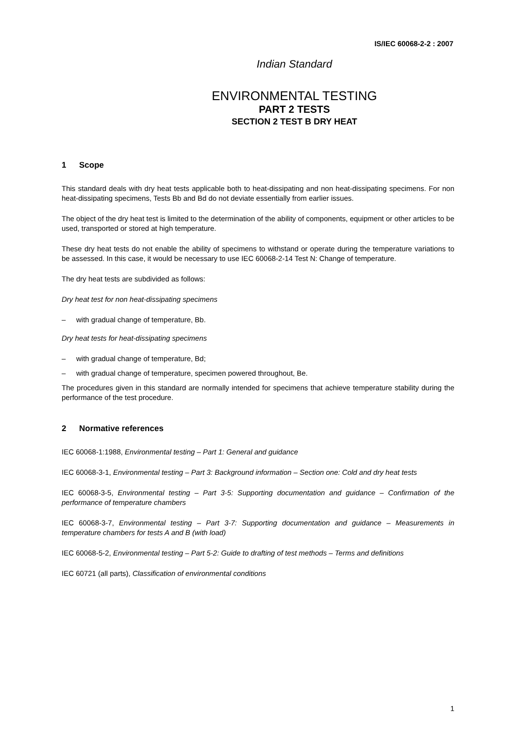IS/IEC 60068-2-2 : 2007
Indian Standard
ENVIRONMENTAL TESTING
PART 2 TESTS
SECTION 2 TEST B DRY HEAT
1 Scope
This standard deals with dry heat tests applicable both to heat-dissipating and non heat-dissipating specimens. For non heat-dissipating specimens, Tests Bb and Bd do not deviate essentially from earlier issues.
The object of the dry heat test is limited to the determination of the ability of components, equipment or other articles to be used, transported or stored at high temperature.
These dry heat tests do not enable the ability of specimens to withstand or operate during the temperature variations to be assessed. In this case, it would be necessary to use IEC 60068-2-14 Test N: Change of temperature.
The dry heat tests are subdivided as follows:
Dry heat test for non heat-dissipating specimens
– with gradual change of temperature, Bb.
Dry heat tests for heat-dissipating specimens
– with gradual change of temperature, Bd;
– with gradual change of temperature, specimen powered throughout, Be.
The procedures given in this standard are normally intended for specimens that achieve temperature stability during the performance of the test procedure.
2 Normative references
IEC 60068-1:1988, Environmental testing – Part 1: General and guidance
IEC 60068-3-1, Environmental testing – Part 3: Background information – Section one: Cold and dry heat tests
IEC 60068-3-5, Environmental testing – Part 3-5: Supporting documentation and guidance – Confirmation of the performance of temperature chambers
IEC 60068-3-7, Environmental testing – Part 3-7: Supporting documentation and guidance – Measurements in temperature chambers for tests A and B (with load)
IEC 60068-5-2, Environmental testing – Part 5-2: Guide to drafting of test methods – Terms and definitions
IEC 60721 (all parts), Classification of environmental conditions
1